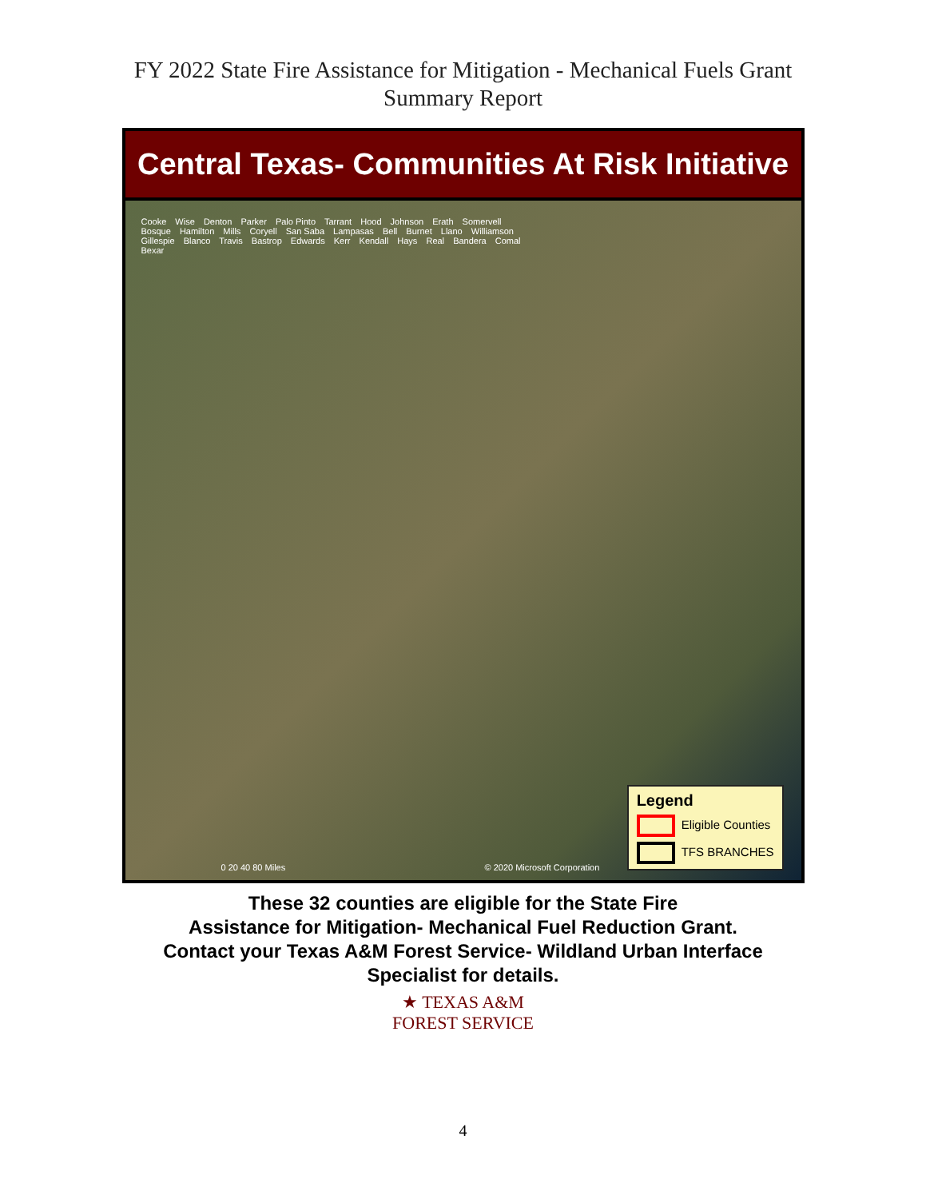FY 2022 State Fire Assistance for Mitigation - Mechanical Fuels Grant
Summary Report
Central Texas- Communities At Risk Initiative
Cooke Wise Denton Parker Palo Pinto Tarrant Hood Johnson Erath Somervell Bosque Hamilton Mills Coryell San Saba Lampasas Bell Burnet Llano Williamson Gillespie Blanco Travis Bastrop Edwards Kerr Kendall Hays Real Bandera Comal Bexar
0 20 40 80 Miles © 2020 Microsoft Corporation
Legend
Eligible Counties
TFS BRANCHES
These 32 counties are eligible for the State Fire
Assistance for Mitigation- Mechanical Fuel Reduction Grant.
Contact your Texas A&M Forest Service- Wildland Urban Interface
Specialist for details.
★ TEXAS A&M
FOREST SERVICE
4